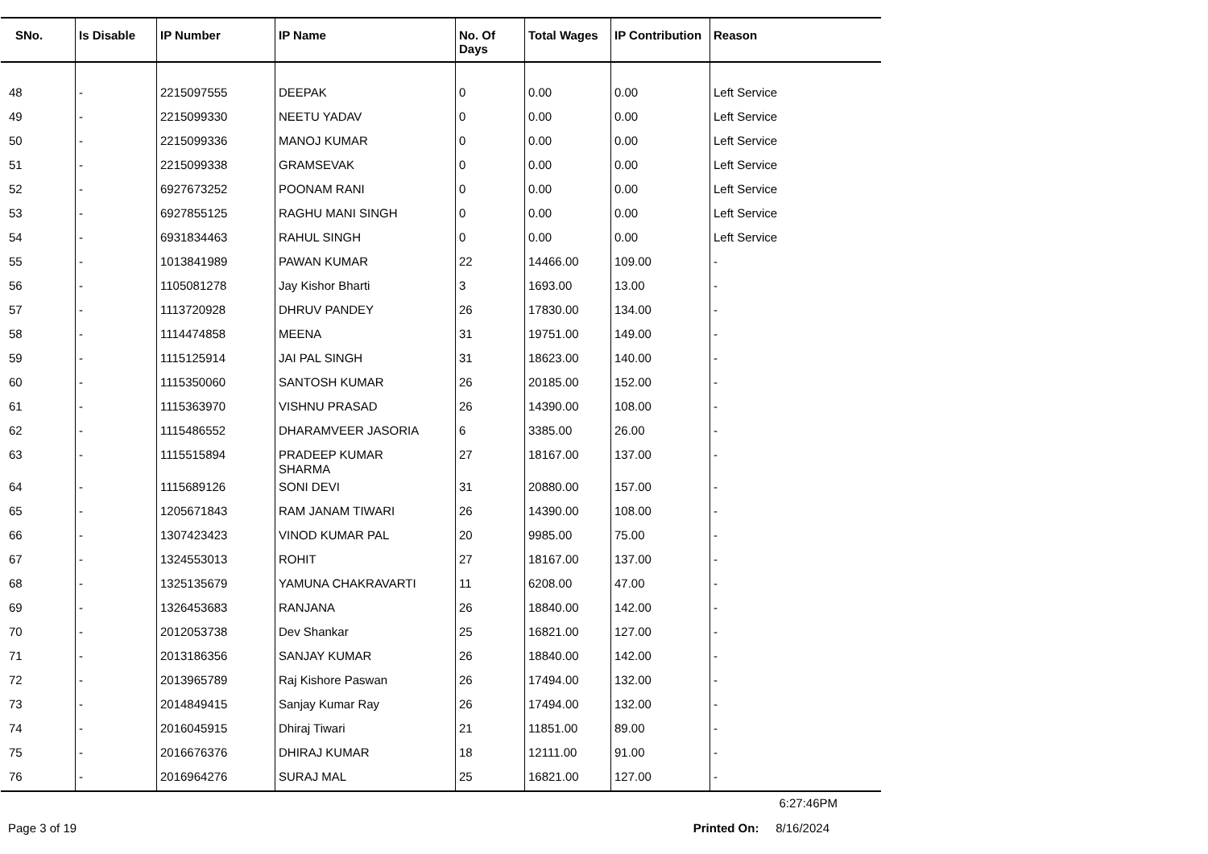| SNo. | Is Disable | IP Number | IP Name | No. Of Days | Total Wages | IP Contribution | Reason |
| --- | --- | --- | --- | --- | --- | --- | --- |
| 48 | - | 2215097555 | DEEPAK | 0 | 0.00 | 0.00 | Left Service |
| 49 | - | 2215099330 | NEETU YADAV | 0 | 0.00 | 0.00 | Left Service |
| 50 | - | 2215099336 | MANOJ KUMAR | 0 | 0.00 | 0.00 | Left Service |
| 51 | - | 2215099338 | GRAMSEVAK | 0 | 0.00 | 0.00 | Left Service |
| 52 | - | 6927673252 | POONAM RANI | 0 | 0.00 | 0.00 | Left Service |
| 53 | - | 6927855125 | RAGHU MANI SINGH | 0 | 0.00 | 0.00 | Left Service |
| 54 | - | 6931834463 | RAHUL SINGH | 0 | 0.00 | 0.00 | Left Service |
| 55 | - | 1013841989 | PAWAN KUMAR | 22 | 14466.00 | 109.00 | - |
| 56 | - | 1105081278 | Jay Kishor Bharti | 3 | 1693.00 | 13.00 | - |
| 57 | - | 1113720928 | DHRUV PANDEY | 26 | 17830.00 | 134.00 | - |
| 58 | - | 1114474858 | MEENA | 31 | 19751.00 | 149.00 | - |
| 59 | - | 1115125914 | JAI PAL SINGH | 31 | 18623.00 | 140.00 | - |
| 60 | - | 1115350060 | SANTOSH KUMAR | 26 | 20185.00 | 152.00 | - |
| 61 | - | 1115363970 | VISHNU PRASAD | 26 | 14390.00 | 108.00 | - |
| 62 | - | 1115486552 | DHARAMVEER JASORIA | 6 | 3385.00 | 26.00 | - |
| 63 | - | 1115515894 | PRADEEP KUMAR SHARMA | 27 | 18167.00 | 137.00 | - |
| 64 | - | 1115689126 | SONI DEVI | 31 | 20880.00 | 157.00 | - |
| 65 | - | 1205671843 | RAM JANAM TIWARI | 26 | 14390.00 | 108.00 | - |
| 66 | - | 1307423423 | VINOD KUMAR PAL | 20 | 9985.00 | 75.00 | - |
| 67 | - | 1324553013 | ROHIT | 27 | 18167.00 | 137.00 | - |
| 68 | - | 1325135679 | YAMUNA CHAKRAVARTI | 11 | 6208.00 | 47.00 | - |
| 69 | - | 1326453683 | RANJANA | 26 | 18840.00 | 142.00 | - |
| 70 | - | 2012053738 | Dev Shankar | 25 | 16821.00 | 127.00 | - |
| 71 | - | 2013186356 | SANJAY KUMAR | 26 | 18840.00 | 142.00 | - |
| 72 | - | 2013965789 | Raj Kishore Paswan | 26 | 17494.00 | 132.00 | - |
| 73 | - | 2014849415 | Sanjay Kumar Ray | 26 | 17494.00 | 132.00 | - |
| 74 | - | 2016045915 | Dhiraj Tiwari | 21 | 11851.00 | 89.00 | - |
| 75 | - | 2016676376 | DHIRAJ KUMAR | 18 | 12111.00 | 91.00 | - |
| 76 | - | 2016964276 | SURAJ MAL | 25 | 16821.00 | 127.00 | - |
6:27:46PM
Page 3 of 19 Printed On: 8/16/2024